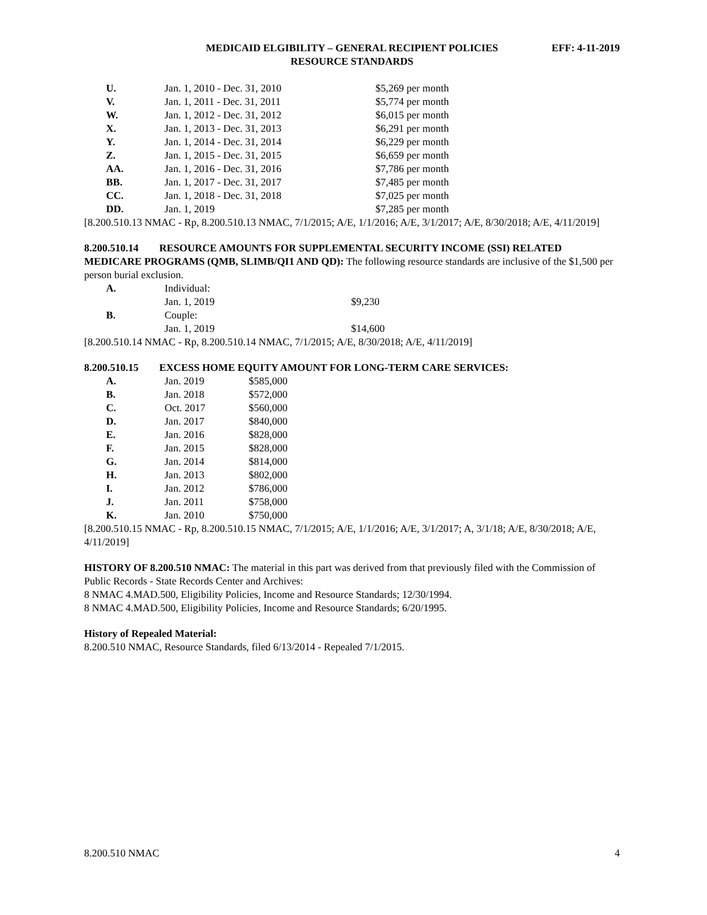MEDICAID ELGIBILITY – GENERAL RECIPIENT POLICIES
RESOURCE STANDARDS
EFF: 4-11-2019
| U. | Jan. 1, 2010 - Dec. 31, 2010 | $5,269 per month |
| V. | Jan. 1, 2011 - Dec. 31, 2011 | $5,774 per month |
| W. | Jan. 1, 2012 - Dec. 31, 2012 | $6,015 per month |
| X. | Jan. 1, 2013 - Dec. 31, 2013 | $6,291 per month |
| Y. | Jan. 1, 2014 - Dec. 31, 2014 | $6,229 per month |
| Z. | Jan. 1, 2015 - Dec. 31, 2015 | $6,659 per month |
| AA. | Jan. 1, 2016 - Dec. 31, 2016 | $7,786 per month |
| BB. | Jan. 1, 2017 - Dec. 31, 2017 | $7,485 per month |
| CC. | Jan. 1, 2018 - Dec. 31, 2018 | $7,025 per month |
| DD. | Jan. 1, 2019 | $7,285 per month |
[8.200.510.13 NMAC - Rp, 8.200.510.13 NMAC, 7/1/2015; A/E, 1/1/2016; A/E, 3/1/2017; A/E, 8/30/2018; A/E, 4/11/2019]
8.200.510.14 RESOURCE AMOUNTS FOR SUPPLEMENTAL SECURITY INCOME (SSI) RELATED MEDICARE PROGRAMS (QMB, SLIMB/QI1 AND QD): The following resource standards are inclusive of the $1,500 per person burial exclusion.
| A. | Individual: | |
| | Jan. 1, 2019 | $9,230 |
| B. | Couple: | |
| | Jan. 1, 2019 | $14,600 |
[8.200.510.14 NMAC - Rp, 8.200.510.14 NMAC, 7/1/2015; A/E, 8/30/2018; A/E, 4/11/2019]
8.200.510.15 EXCESS HOME EQUITY AMOUNT FOR LONG-TERM CARE SERVICES:
| A. | Jan. 2019 | $585,000 |
| B. | Jan. 2018 | $572,000 |
| C. | Oct. 2017 | $560,000 |
| D. | Jan. 2017 | $840,000 |
| E. | Jan. 2016 | $828,000 |
| F. | Jan. 2015 | $828,000 |
| G. | Jan. 2014 | $814,000 |
| H. | Jan. 2013 | $802,000 |
| I. | Jan. 2012 | $786,000 |
| J. | Jan. 2011 | $758,000 |
| K. | Jan. 2010 | $750,000 |
[8.200.510.15 NMAC - Rp, 8.200.510.15 NMAC, 7/1/2015; A/E, 1/1/2016; A/E, 3/1/2017; A, 3/1/18; A/E, 8/30/2018; A/E, 4/11/2019]
HISTORY OF 8.200.510 NMAC: The material in this part was derived from that previously filed with the Commission of Public Records - State Records Center and Archives:
8 NMAC 4.MAD.500, Eligibility Policies, Income and Resource Standards; 12/30/1994.
8 NMAC 4.MAD.500, Eligibility Policies, Income and Resource Standards; 6/20/1995.
History of Repealed Material:
8.200.510 NMAC, Resource Standards, filed 6/13/2014 - Repealed 7/1/2015.
8.200.510 NMAC 4